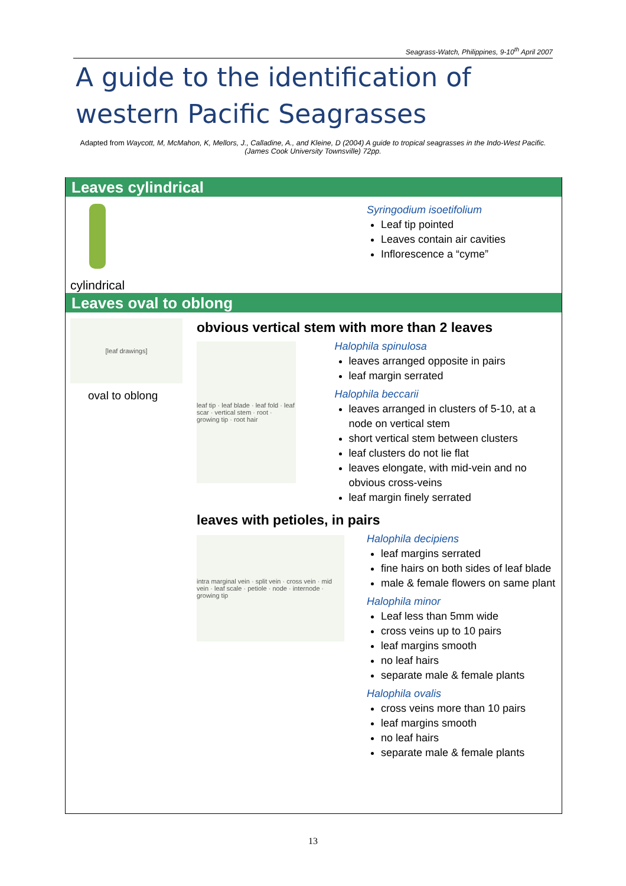Seagrass-Watch, Philippines, 9-10<sup>th</sup> April 2007
A guide to the identification of western Pacific Seagrasses
Adapted from Waycott, M, McMahon, K, Mellors, J., Calladine, A., and Kleine, D (2004) A guide to tropical seagrasses in the Indo-West Pacific. (James Cook University Townsville) 72pp.
Leaves cylindrical
cylindrical
Syringodium isoetifolium
Leaf tip pointed
Leaves contain air cavities
Inflorescence a “cyme”
Leaves oval to oblong
[leaf drawings]
oval to oblong
obvious vertical stem with more than 2 leaves
leaf tip · leaf blade · leaf fold · leaf scar · vertical stem · root · growing tip · root hair
Halophila spinulosa
leaves arranged opposite in pairs
leaf margin serrated
Halophila beccarii
leaves arranged in clusters of 5-10, at a node on vertical stem
short vertical stem between clusters
leaf clusters do not lie flat
leaves elongate, with mid-vein and no obvious cross-veins
leaf margin finely serrated
leaves with petioles, in pairs
intra marginal vein · split vein · cross vein · mid vein · leaf scale · petiole · node · internode · growing tip
Halophila decipiens
leaf margins serrated
fine hairs on both sides of leaf blade
male & female flowers on same plant
Halophila minor
Leaf less than 5mm wide
cross veins up to 10 pairs
leaf margins smooth
no leaf hairs
separate male & female plants
Halophila ovalis
cross veins more than 10 pairs
leaf margins smooth
no leaf hairs
separate male & female plants
13